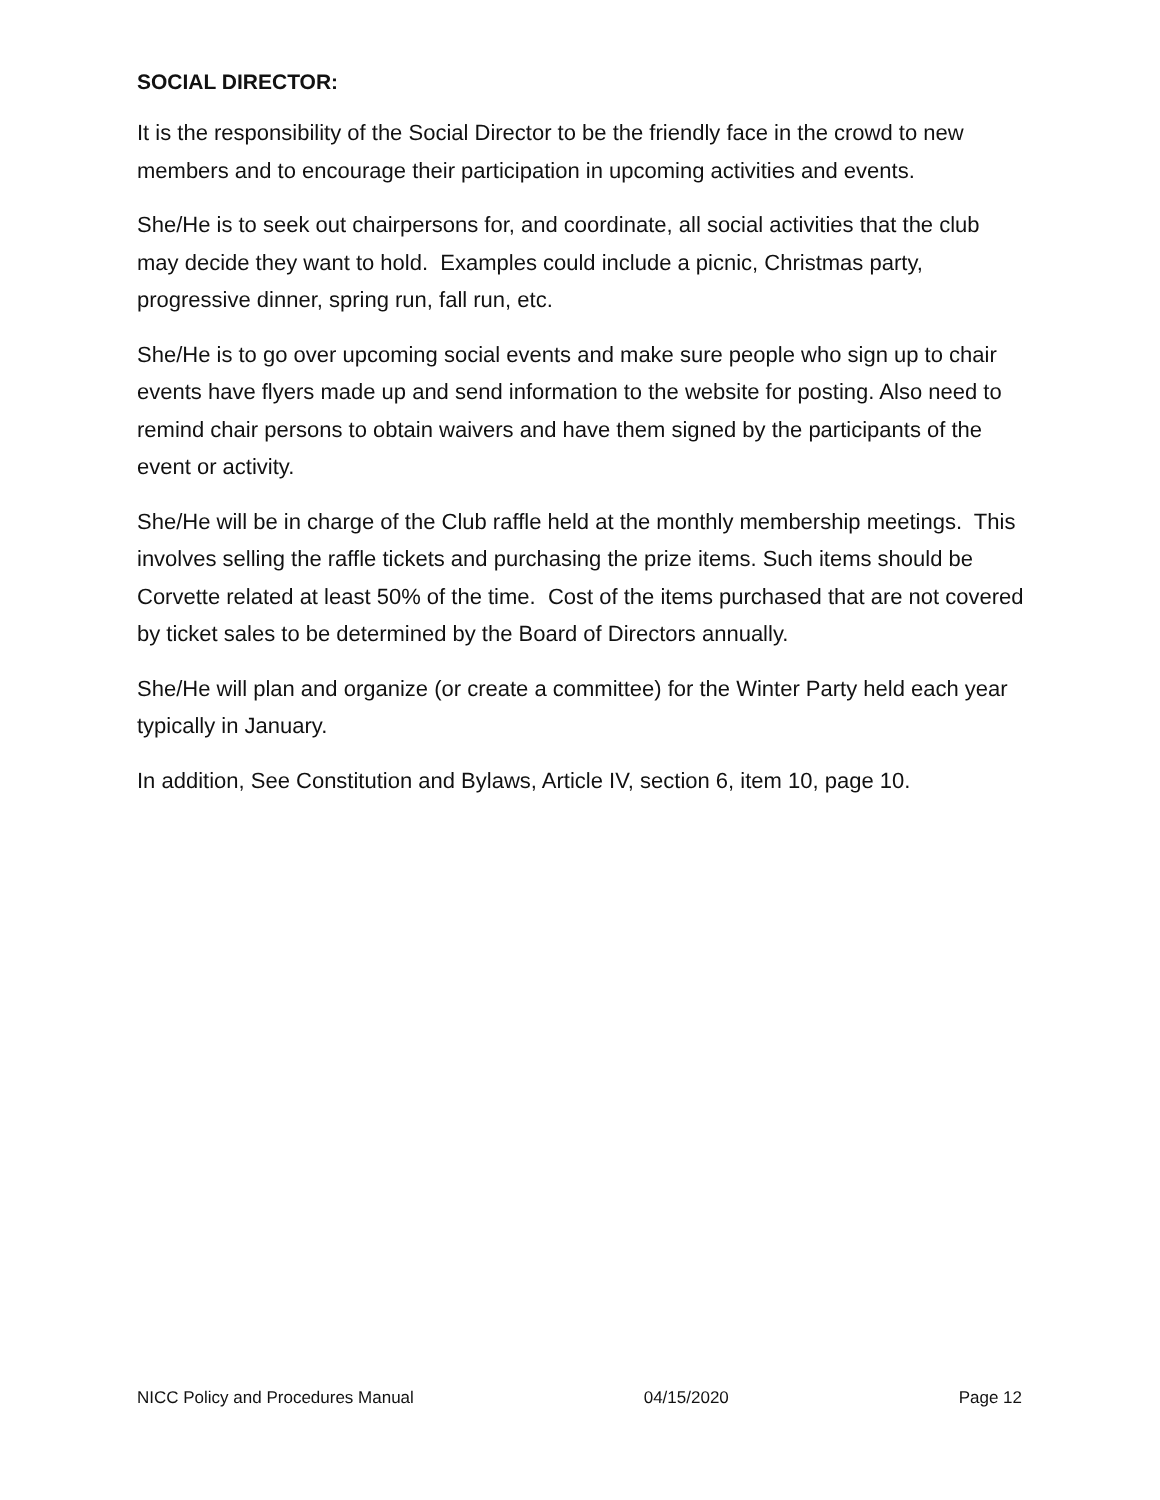SOCIAL DIRECTOR:
It is the responsibility of the Social Director to be the friendly face in the crowd to new members and to encourage their participation in upcoming activities and events.
She/He is to seek out chairpersons for, and coordinate, all social activities that the club may decide they want to hold. Examples could include a picnic, Christmas party, progressive dinner, spring run, fall run, etc.
She/He is to go over upcoming social events and make sure people who sign up to chair events have flyers made up and send information to the website for posting. Also need to remind chair persons to obtain waivers and have them signed by the participants of the event or activity.
She/He will be in charge of the Club raffle held at the monthly membership meetings. This involves selling the raffle tickets and purchasing the prize items. Such items should be Corvette related at least 50% of the time. Cost of the items purchased that are not covered by ticket sales to be determined by the Board of Directors annually.
She/He will plan and organize (or create a committee) for the Winter Party held each year typically in January.
In addition, See Constitution and Bylaws, Article IV, section 6, item 10, page 10.
NICC Policy and Procedures Manual 04/15/2020 Page 12